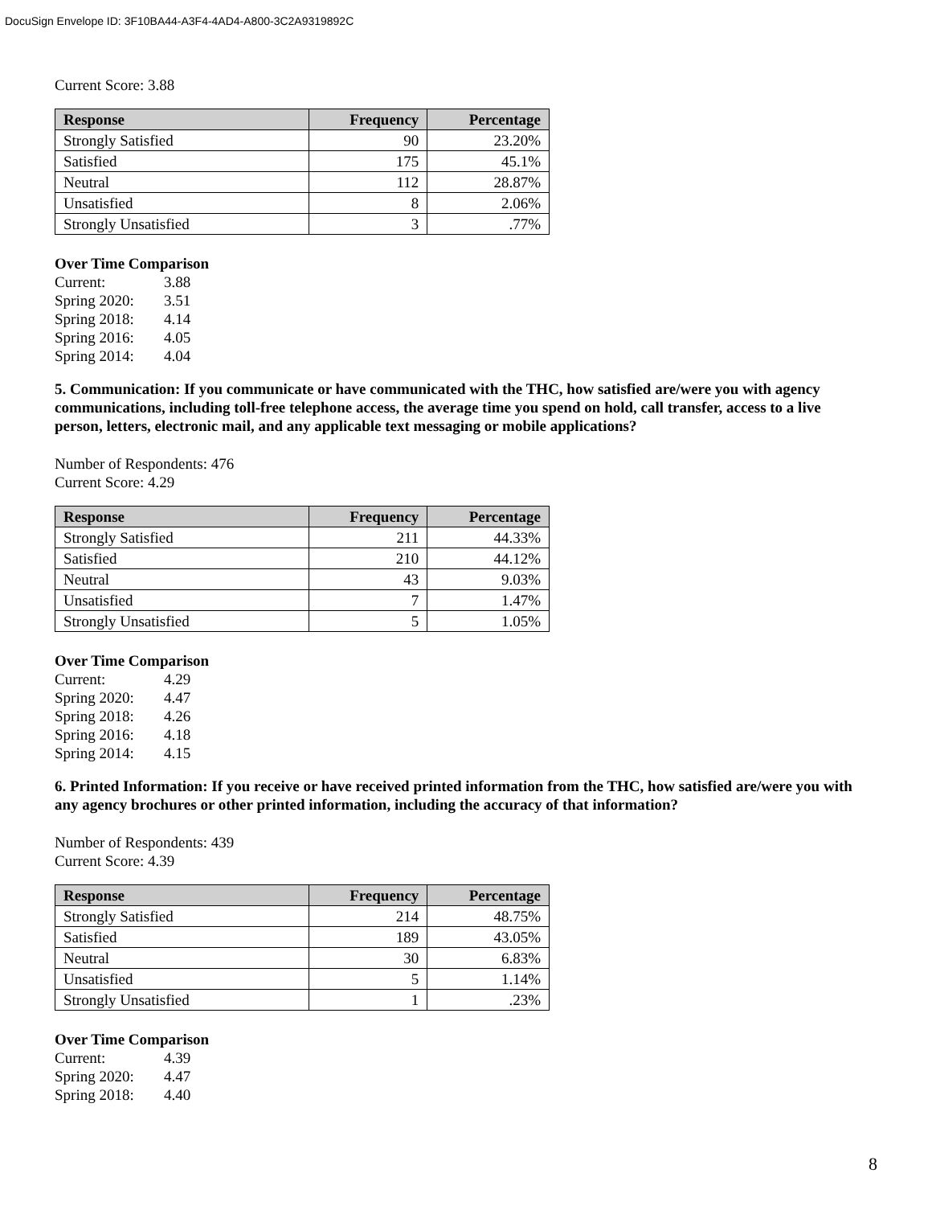DocuSign Envelope ID: 3F10BA44-A3F4-4AD4-A800-3C2A9319892C
Current Score: 3.88
| Response | Frequency | Percentage |
| --- | --- | --- |
| Strongly Satisfied | 90 | 23.20% |
| Satisfied | 175 | 45.1% |
| Neutral | 112 | 28.87% |
| Unsatisfied | 8 | 2.06% |
| Strongly Unsatisfied | 3 | .77% |
Over Time Comparison
Current: 3.88
Spring 2020: 3.51
Spring 2018: 4.14
Spring 2016: 4.05
Spring 2014: 4.04
5. Communication: If you communicate or have communicated with the THC, how satisfied are/were you with agency communications, including toll-free telephone access, the average time you spend on hold, call transfer, access to a live person, letters, electronic mail, and any applicable text messaging or mobile applications?
Number of Respondents: 476
Current Score: 4.29
| Response | Frequency | Percentage |
| --- | --- | --- |
| Strongly Satisfied | 211 | 44.33% |
| Satisfied | 210 | 44.12% |
| Neutral | 43 | 9.03% |
| Unsatisfied | 7 | 1.47% |
| Strongly Unsatisfied | 5 | 1.05% |
Over Time Comparison
Current: 4.29
Spring 2020: 4.47
Spring 2018: 4.26
Spring 2016: 4.18
Spring 2014: 4.15
6. Printed Information: If you receive or have received printed information from the THC, how satisfied are/were you with any agency brochures or other printed information, including the accuracy of that information?
Number of Respondents: 439
Current Score: 4.39
| Response | Frequency | Percentage |
| --- | --- | --- |
| Strongly Satisfied | 214 | 48.75% |
| Satisfied | 189 | 43.05% |
| Neutral | 30 | 6.83% |
| Unsatisfied | 5 | 1.14% |
| Strongly Unsatisfied | 1 | .23% |
Over Time Comparison
Current: 4.39
Spring 2020: 4.47
Spring 2018: 4.40
8